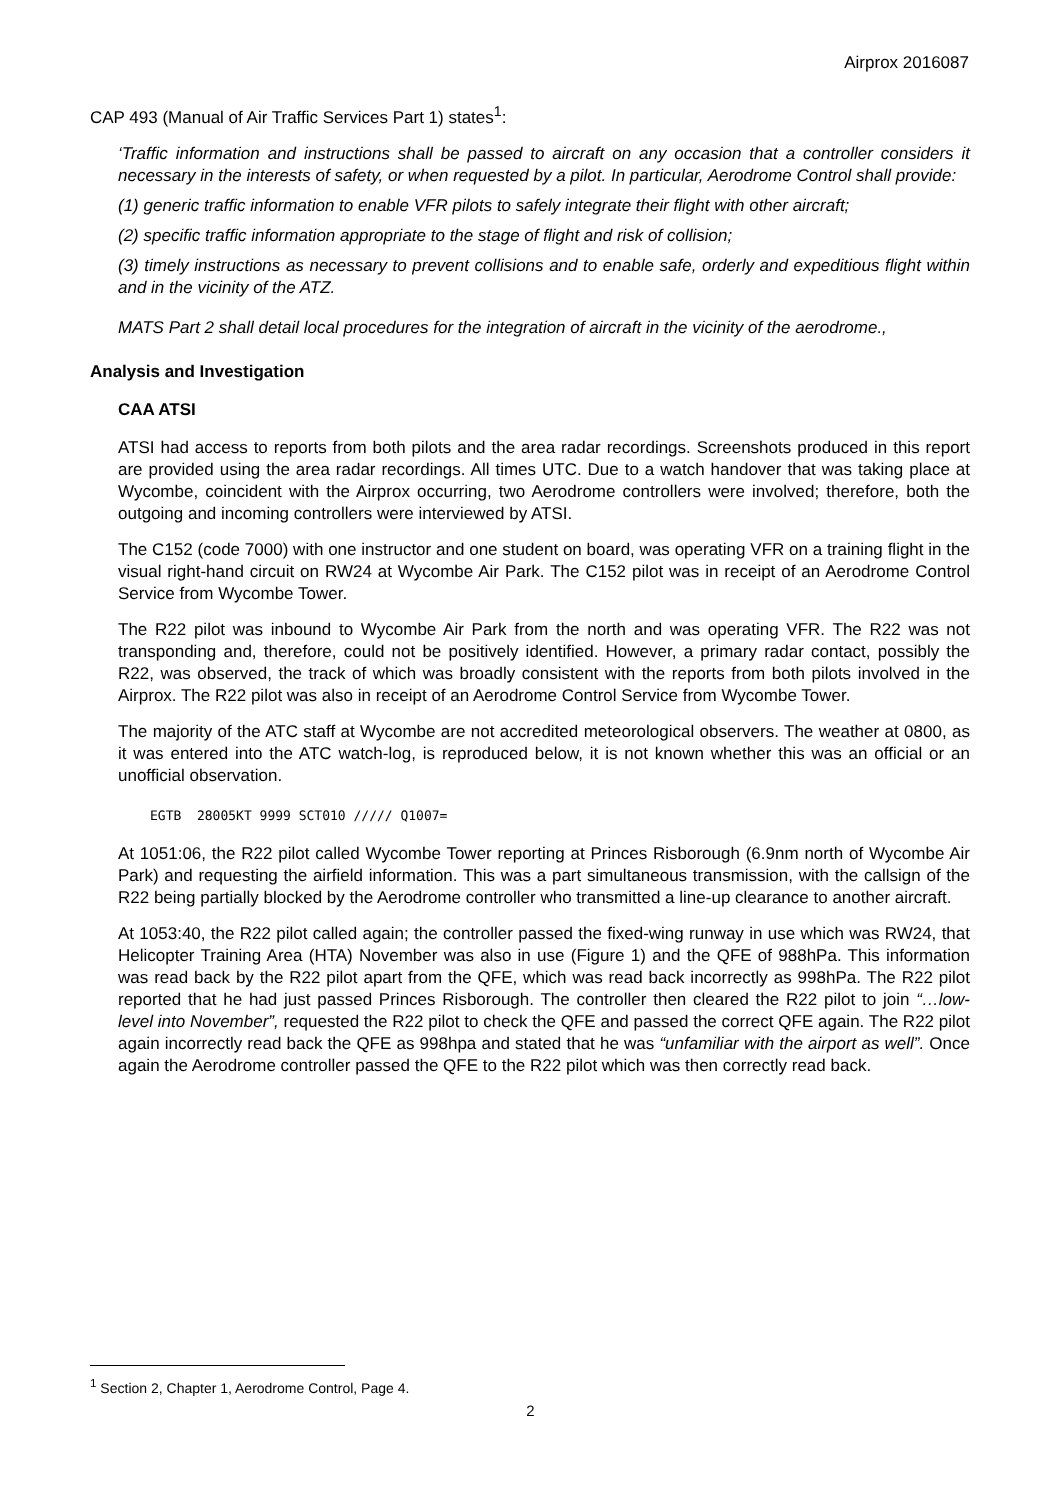Airprox 2016087
CAP 493 (Manual of Air Traffic Services Part 1) states<sup>1</sup>:
‘Traffic information and instructions shall be passed to aircraft on any occasion that a controller considers it necessary in the interests of safety, or when requested by a pilot. In particular, Aerodrome Control shall provide:
(1) generic traffic information to enable VFR pilots to safely integrate their flight with other aircraft;
(2) specific traffic information appropriate to the stage of flight and risk of collision;
(3) timely instructions as necessary to prevent collisions and to enable safe, orderly and expeditious flight within and in the vicinity of the ATZ.
MATS Part 2 shall detail local procedures for the integration of aircraft in the vicinity of the aerodrome.,
Analysis and Investigation
CAA ATSI
ATSI had access to reports from both pilots and the area radar recordings. Screenshots produced in this report are provided using the area radar recordings. All times UTC. Due to a watch handover that was taking place at Wycombe, coincident with the Airprox occurring, two Aerodrome controllers were involved; therefore, both the outgoing and incoming controllers were interviewed by ATSI.
The C152 (code 7000) with one instructor and one student on board, was operating VFR on a training flight in the visual right-hand circuit on RW24 at Wycombe Air Park. The C152 pilot was in receipt of an Aerodrome Control Service from Wycombe Tower.
The R22 pilot was inbound to Wycombe Air Park from the north and was operating VFR. The R22 was not transponding and, therefore, could not be positively identified. However, a primary radar contact, possibly the R22, was observed, the track of which was broadly consistent with the reports from both pilots involved in the Airprox. The R22 pilot was also in receipt of an Aerodrome Control Service from Wycombe Tower.
The majority of the ATC staff at Wycombe are not accredited meteorological observers. The weather at 0800, as it was entered into the ATC watch-log, is reproduced below, it is not known whether this was an official or an unofficial observation.
EGTB 28005KT 9999 SCT010 ///// Q1007=
At 1051:06, the R22 pilot called Wycombe Tower reporting at Princes Risborough (6.9nm north of Wycombe Air Park) and requesting the airfield information. This was a part simultaneous transmission, with the callsign of the R22 being partially blocked by the Aerodrome controller who transmitted a line-up clearance to another aircraft.
At 1053:40, the R22 pilot called again; the controller passed the fixed-wing runway in use which was RW24, that Helicopter Training Area (HTA) November was also in use (Figure 1) and the QFE of 988hPa. This information was read back by the R22 pilot apart from the QFE, which was read back incorrectly as 998hPa. The R22 pilot reported that he had just passed Princes Risborough. The controller then cleared the R22 pilot to join “…low-level into November”, requested the R22 pilot to check the QFE and passed the correct QFE again. The R22 pilot again incorrectly read back the QFE as 998hpa and stated that he was “unfamiliar with the airport as well”. Once again the Aerodrome controller passed the QFE to the R22 pilot which was then correctly read back.
<sup>1</sup> Section 2, Chapter 1, Aerodrome Control, Page 4.
2